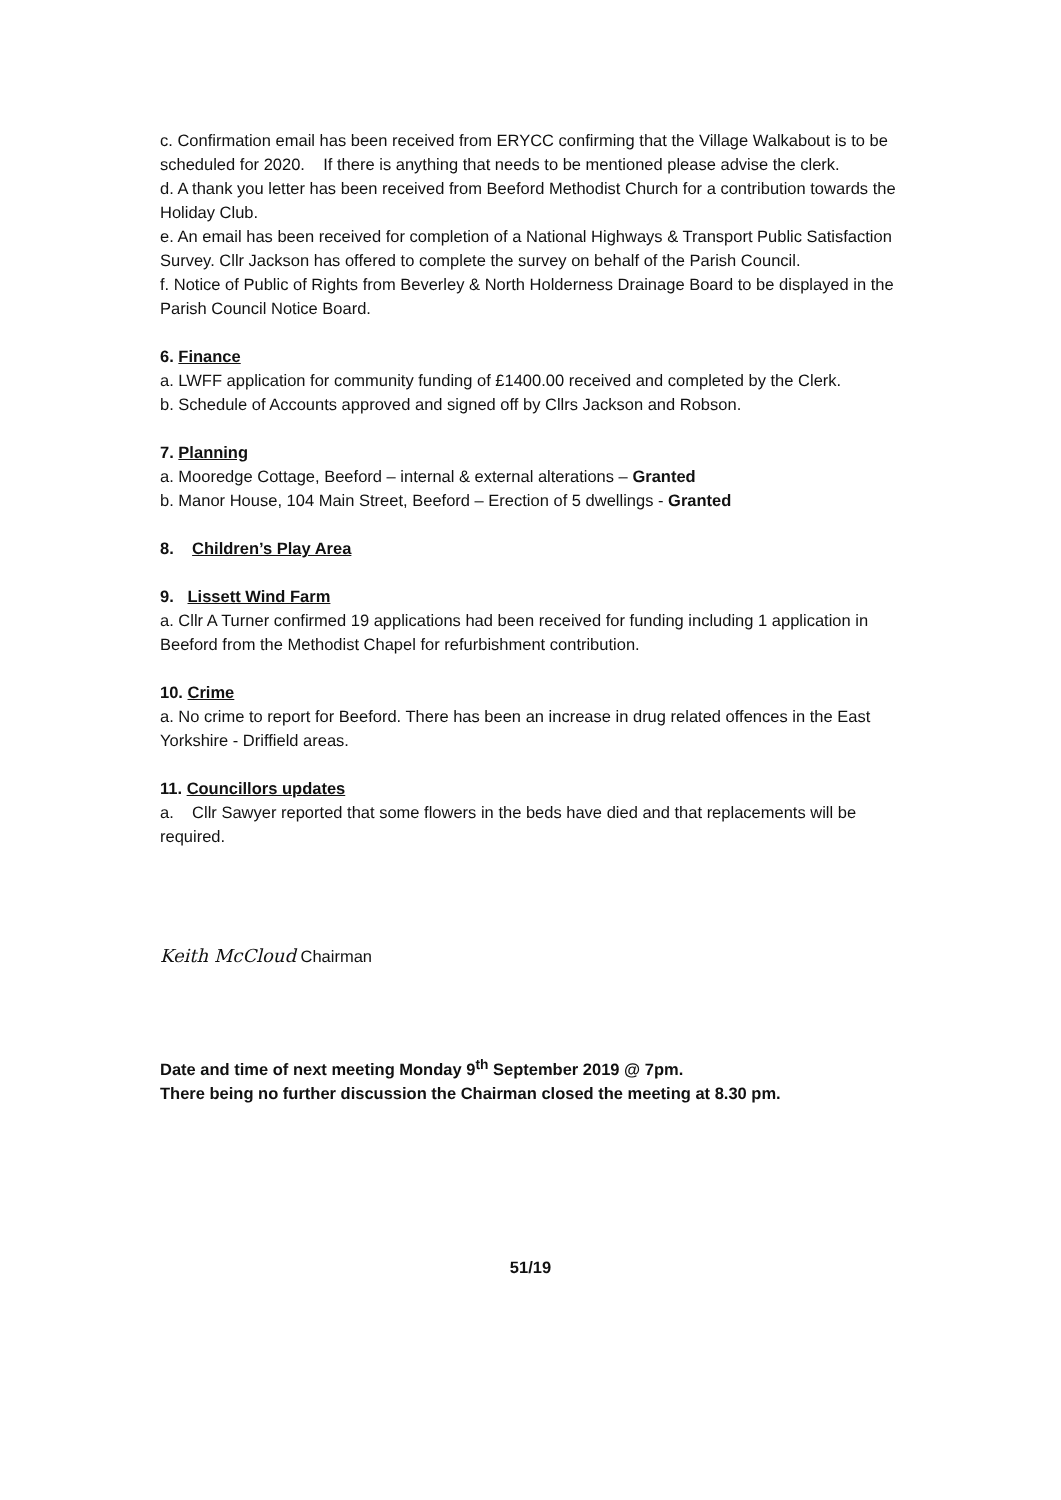c. Confirmation email has been received from ERYCC confirming that the Village Walkabout is to be scheduled for 2020. If there is anything that needs to be mentioned please advise the clerk.
d. A thank you letter has been received from Beeford Methodist Church for a contribution towards the Holiday Club.
e. An email has been received for completion of a National Highways & Transport Public Satisfaction Survey. Cllr Jackson has offered to complete the survey on behalf of the Parish Council.
f. Notice of Public of Rights from Beverley & North Holderness Drainage Board to be displayed in the Parish Council Notice Board.
6. Finance
a. LWFF application for community funding of £1400.00 received and completed by the Clerk.
b. Schedule of Accounts approved and signed off by Cllrs Jackson and Robson.
7. Planning
a. Mooredge Cottage, Beeford – internal & external alterations – Granted
b. Manor House, 104 Main Street, Beeford – Erection of 5 dwellings - Granted
8. Children’s Play Area
9. Lissett Wind Farm
a. Cllr A Turner confirmed 19 applications had been received for funding including 1 application in Beeford from the Methodist Chapel for refurbishment contribution.
10. Crime
a. No crime to report for Beeford. There has been an increase in drug related offences in the East Yorkshire - Driffield areas.
11. Councillors updates
a. Cllr Sawyer reported that some flowers in the beds have died and that replacements will be required.
Keith McCloud Chairman
Date and time of next meeting Monday 9<sup>th</sup> September 2019 @ 7pm.
There being no further discussion the Chairman closed the meeting at 8.30 pm.
51/19